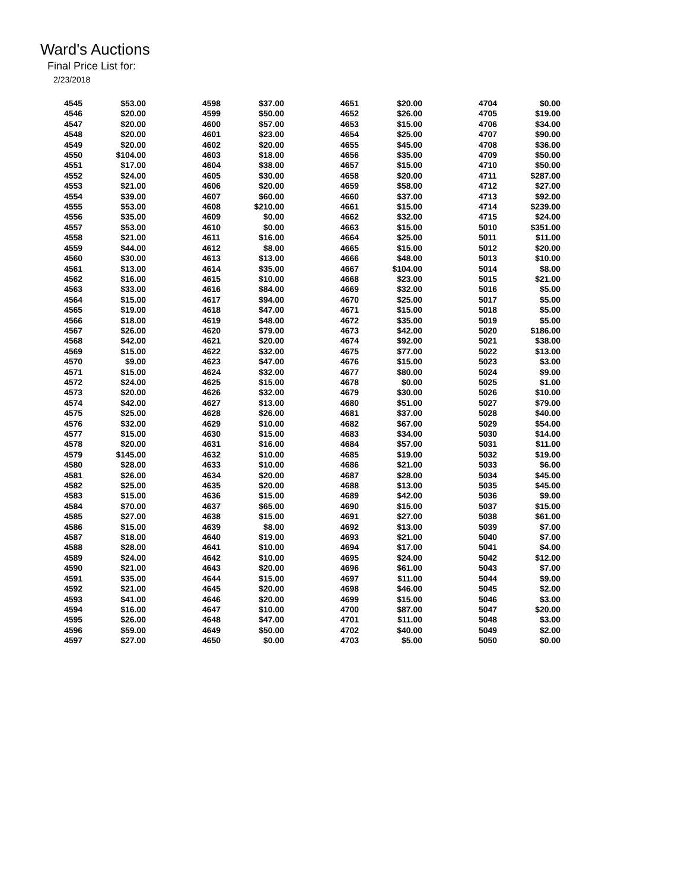Ward's Auctions
Final Price List for:
2/23/2018
| 4545 | $53.00 | |
| 4546 | $20.00 | |
| 4547 | $20.00 | |
| 4548 | $20.00 | |
| 4549 | $20.00 | |
| 4550 | $104.00 | |
| 4551 | $17.00 | |
| 4552 | $24.00 | |
| 4553 | $21.00 | |
| 4554 | $39.00 | |
| 4555 | $53.00 | |
| 4556 | $35.00 | |
| 4557 | $53.00 | |
| 4558 | $21.00 | |
| 4559 | $44.00 | |
| 4560 | $30.00 | |
| 4561 | $13.00 | |
| 4562 | $16.00 | |
| 4563 | $33.00 | |
| 4564 | $15.00 | |
| 4565 | $19.00 | |
| 4566 | $18.00 | |
| 4567 | $26.00 | |
| 4568 | $42.00 | |
| 4569 | $15.00 | |
| 4570 | $9.00 | |
| 4571 | $15.00 | |
| 4572 | $24.00 | |
| 4573 | $20.00 | |
| 4574 | $42.00 | |
| 4575 | $25.00 | |
| 4576 | $32.00 | |
| 4577 | $15.00 | |
| 4578 | $20.00 | |
| 4579 | $145.00 | |
| 4580 | $28.00 | |
| 4581 | $26.00 | |
| 4582 | $25.00 | |
| 4583 | $15.00 | |
| 4584 | $70.00 | |
| 4585 | $27.00 | |
| 4586 | $15.00 | |
| 4587 | $18.00 | |
| 4588 | $28.00 | |
| 4589 | $24.00 | |
| 4590 | $21.00 | |
| 4591 | $35.00 | |
| 4592 | $21.00 | |
| 4593 | $41.00 | |
| 4594 | $16.00 | |
| 4595 | $26.00 | |
| 4596 | $59.00 | |
| 4597 | $27.00 | |
| 4598 | $37.00 | |
| 4599 | $50.00 | |
| 4600 | $57.00 | |
| 4601 | $23.00 | |
| 4602 | $20.00 | |
| 4603 | $18.00 | |
| 4604 | $38.00 | |
| 4605 | $30.00 | |
| 4606 | $20.00 | |
| 4607 | $60.00 | |
| 4608 | $210.00 | |
| 4609 | $0.00 | |
| 4610 | $0.00 | |
| 4611 | $16.00 | |
| 4612 | $8.00 | |
| 4613 | $13.00 | |
| 4614 | $35.00 | |
| 4615 | $10.00 | |
| 4616 | $84.00 | |
| 4617 | $94.00 | |
| 4618 | $47.00 | |
| 4619 | $48.00 | |
| 4620 | $79.00 | |
| 4621 | $20.00 | |
| 4622 | $32.00 | |
| 4623 | $47.00 | |
| 4624 | $32.00 | |
| 4625 | $15.00 | |
| 4626 | $32.00 | |
| 4627 | $13.00 | |
| 4628 | $26.00 | |
| 4629 | $10.00 | |
| 4630 | $15.00 | |
| 4631 | $16.00 | |
| 4632 | $10.00 | |
| 4633 | $10.00 | |
| 4634 | $20.00 | |
| 4635 | $20.00 | |
| 4636 | $15.00 | |
| 4637 | $65.00 | |
| 4638 | $15.00 | |
| 4639 | $8.00 | |
| 4640 | $19.00 | |
| 4641 | $10.00 | |
| 4642 | $10.00 | |
| 4643 | $20.00 | |
| 4644 | $15.00 | |
| 4645 | $20.00 | |
| 4646 | $20.00 | |
| 4647 | $10.00 | |
| 4648 | $47.00 | |
| 4649 | $50.00 | |
| 4650 | $0.00 | |
| 4651 | $20.00 | |
| 4652 | $26.00 | |
| 4653 | $15.00 | |
| 4654 | $25.00 | |
| 4655 | $45.00 | |
| 4656 | $35.00 | |
| 4657 | $15.00 | |
| 4658 | $20.00 | |
| 4659 | $58.00 | |
| 4660 | $37.00 | |
| 4661 | $15.00 | |
| 4662 | $32.00 | |
| 4663 | $15.00 | |
| 4664 | $25.00 | |
| 4665 | $15.00 | |
| 4666 | $48.00 | |
| 4667 | $104.00 | |
| 4668 | $23.00 | |
| 4669 | $32.00 | |
| 4670 | $25.00 | |
| 4671 | $15.00 | |
| 4672 | $35.00 | |
| 4673 | $42.00 | |
| 4674 | $92.00 | |
| 4675 | $77.00 | |
| 4676 | $15.00 | |
| 4677 | $80.00 | |
| 4678 | $0.00 | |
| 4679 | $30.00 | |
| 4680 | $51.00 | |
| 4681 | $37.00 | |
| 4682 | $67.00 | |
| 4683 | $34.00 | |
| 4684 | $57.00 | |
| 4685 | $19.00 | |
| 4686 | $21.00 | |
| 4687 | $28.00 | |
| 4688 | $13.00 | |
| 4689 | $42.00 | |
| 4690 | $15.00 | |
| 4691 | $27.00 | |
| 4692 | $13.00 | |
| 4693 | $21.00 | |
| 4694 | $17.00 | |
| 4695 | $24.00 | |
| 4696 | $61.00 | |
| 4697 | $11.00 | |
| 4698 | $46.00 | |
| 4699 | $15.00 | |
| 4700 | $87.00 | |
| 4701 | $11.00 | |
| 4702 | $40.00 | |
| 4703 | $5.00 | |
| 4704 | $0.00 | |
| 4705 | $19.00 | |
| 4706 | $34.00 | |
| 4707 | $90.00 | |
| 4708 | $36.00 | |
| 4709 | $50.00 | |
| 4710 | $50.00 | |
| 4711 | $287.00 | |
| 4712 | $27.00 | |
| 4713 | $92.00 | |
| 4714 | $239.00 | |
| 4715 | $24.00 | |
| 5010 | $351.00 | |
| 5011 | $11.00 | |
| 5012 | $20.00 | |
| 5013 | $10.00 | |
| 5014 | $8.00 | |
| 5015 | $21.00 | |
| 5016 | $5.00 | |
| 5017 | $5.00 | |
| 5018 | $5.00 | |
| 5019 | $5.00 | |
| 5020 | $186.00 | |
| 5021 | $38.00 | |
| 5022 | $13.00 | |
| 5023 | $3.00 | |
| 5024 | $9.00 | |
| 5025 | $1.00 | |
| 5026 | $10.00 | |
| 5027 | $79.00 | |
| 5028 | $40.00 | |
| 5029 | $54.00 | |
| 5030 | $14.00 | |
| 5031 | $11.00 | |
| 5032 | $19.00 | |
| 5033 | $6.00 | |
| 5034 | $45.00 | |
| 5035 | $45.00 | |
| 5036 | $9.00 | |
| 5037 | $15.00 | |
| 5038 | $61.00 | |
| 5039 | $7.00 | |
| 5040 | $7.00 | |
| 5041 | $4.00 | |
| 5042 | $12.00 | |
| 5043 | $7.00 | |
| 5044 | $9.00 | |
| 5045 | $2.00 | |
| 5046 | $3.00 | |
| 5047 | $20.00 | |
| 5048 | $3.00 | |
| 5049 | $2.00 | |
| 5050 | $0.00 | |